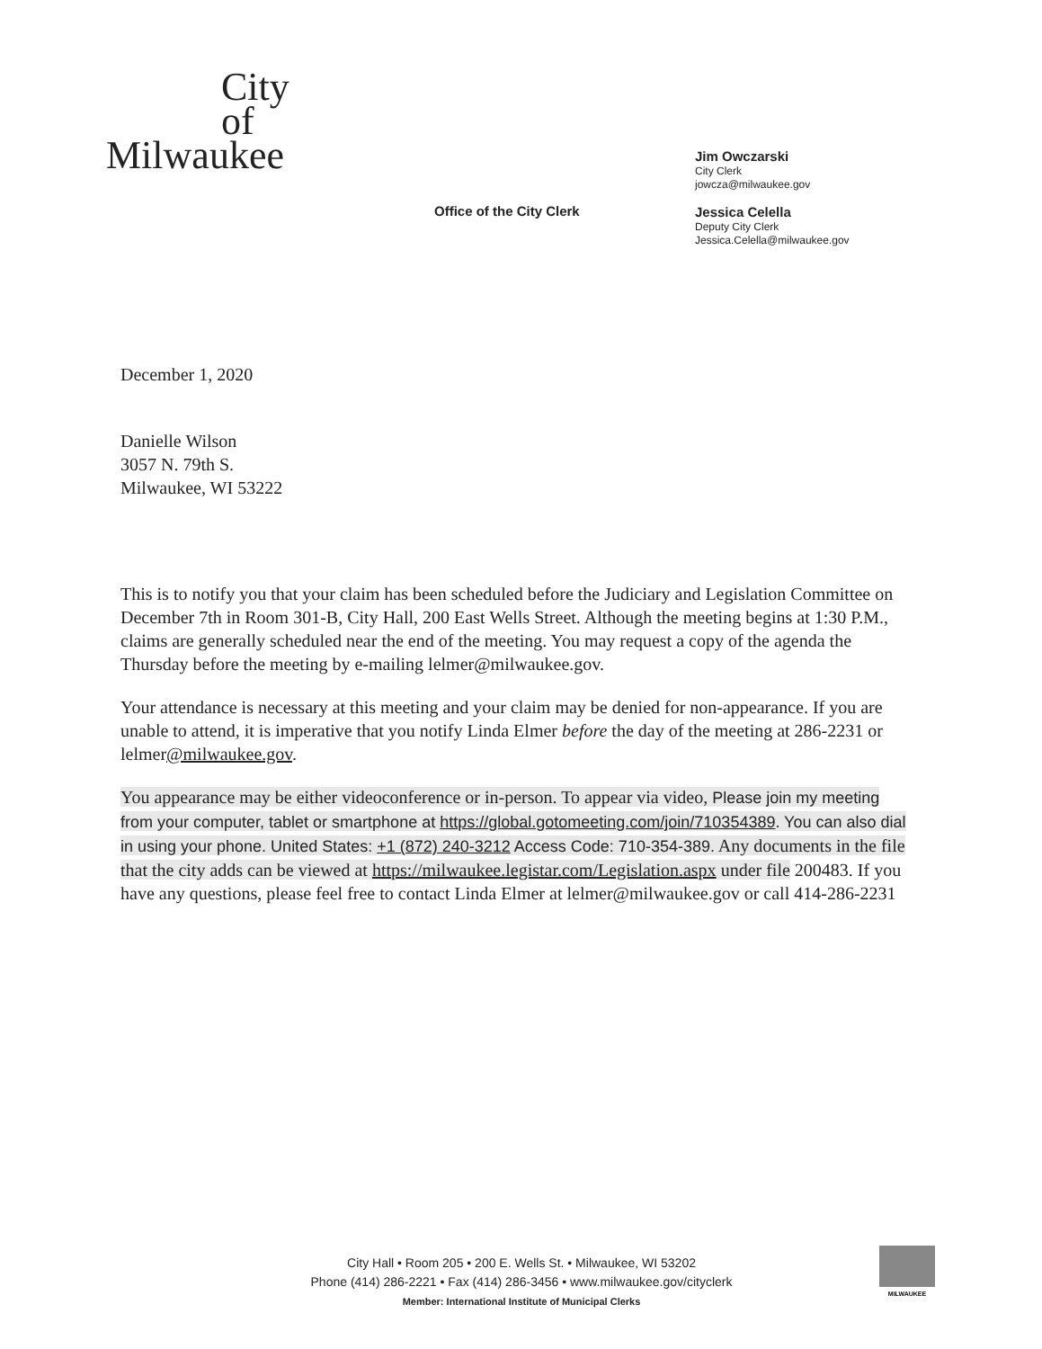City
of
Milwaukee
Office of the City Clerk
Jim Owczarski
City Clerk
jowcza@milwaukee.gov
Jessica Celella
Deputy City Clerk
Jessica.Celella@milwaukee.gov
December 1, 2020
Danielle Wilson
3057 N. 79th S.
Milwaukee, WI 53222
This is to notify you that your claim has been scheduled before the Judiciary and Legislation Committee on December 7th in Room 301-B, City Hall, 200 East Wells Street. Although the meeting begins at 1:30 P.M., claims are generally scheduled near the end of the meeting. You may request a copy of the agenda the Thursday before the meeting by e-mailing lelmer@milwaukee.gov.
Your attendance is necessary at this meeting and your claim may be denied for non-appearance. If you are unable to attend, it is imperative that you notify Linda Elmer before the day of the meeting at 286-2231 or lelmer@milwaukee.gov.
You appearance may be either videoconference or in-person. To appear via video, Please join my meeting from your computer, tablet or smartphone at https://global.gotomeeting.com/join/710354389. You can also dial in using your phone. United States: +1 (872) 240-3212 Access Code: 710-354-389. Any documents in the file that the city adds can be viewed at https://milwaukee.legistar.com/Legislation.aspx under file 200483. If you have any questions, please feel free to contact Linda Elmer at lelmer@milwaukee.gov or call 414-286-2231
City Hall • Room 205 • 200 E. Wells St. • Milwaukee, WI 53202
Phone (414) 286-2221 • Fax (414) 286-3456 • www.milwaukee.gov/cityclerk
Member: International Institute of Municipal Clerks
MILWAUKEE